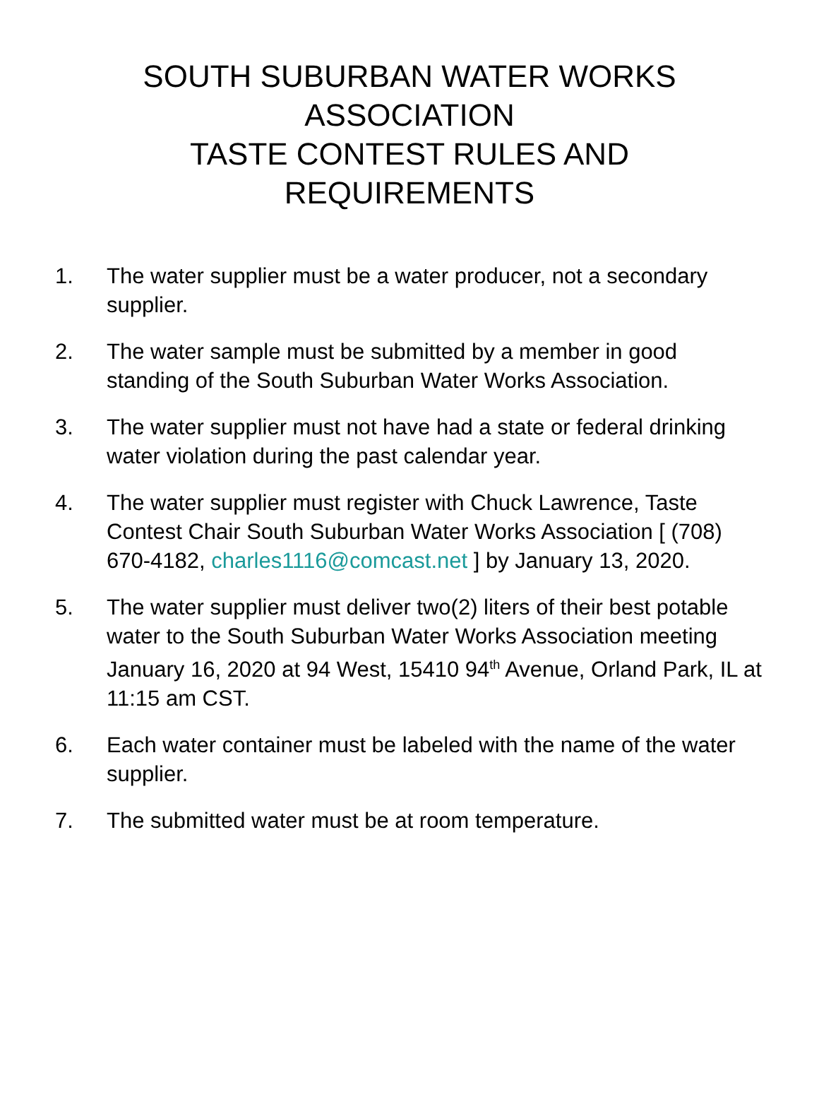SOUTH SUBURBAN WATER WORKS ASSOCIATION
TASTE CONTEST RULES AND REQUIREMENTS
1. The water supplier must be a water producer, not a secondary supplier.
2. The water sample must be submitted by a member in good standing of the South Suburban Water Works Association.
3. The water supplier must not have had a state or federal drinking water violation during the past calendar year.
4. The water supplier must register with Chuck Lawrence, Taste Contest Chair South Suburban Water Works Association [ (708) 670-4182, charles1116@comcast.net ] by January 13, 2020.
5. The water supplier must deliver two(2) liters of their best potable water to the South Suburban Water Works Association meeting January 16, 2020 at 94 West, 15410 94<sup>th</sup> Avenue, Orland Park, IL at 11:15 am CST.
6. Each water container must be labeled with the name of the water supplier.
7. The submitted water must be at room temperature.